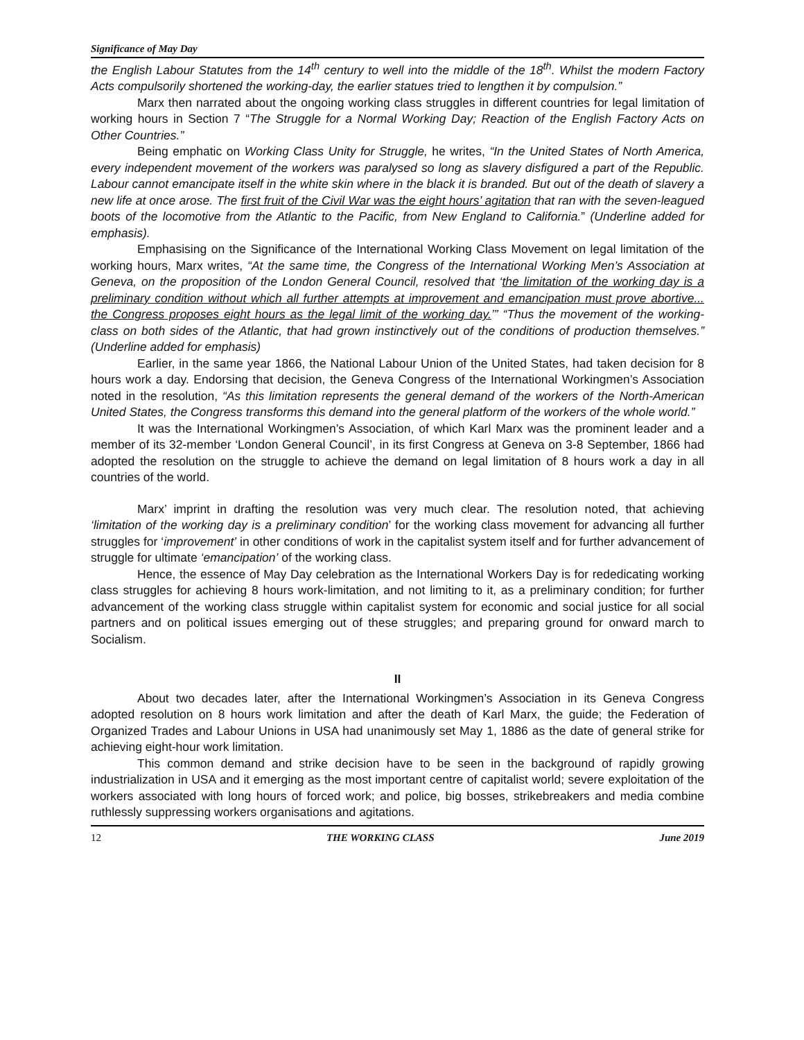Significance of May Day
the English Labour Statutes from the 14<sup>th</sup> century to well into the middle of the 18<sup>th</sup>. Whilst the modern Factory Acts compulsorily shortened the working-day, the earlier statues tried to lengthen it by compulsion.”
Marx then narrated about the ongoing working class struggles in different countries for legal limitation of working hours in Section 7 “The Struggle for a Normal Working Day; Reaction of the English Factory Acts on Other Countries.”
Being emphatic on Working Class Unity for Struggle, he writes, “In the United States of North America, every independent movement of the workers was paralysed so long as slavery disfigured a part of the Republic. Labour cannot emancipate itself in the white skin where in the black it is branded. But out of the death of slavery a new life at once arose. The first fruit of the Civil War was the eight hours’ agitation that ran with the seven-leagued boots of the locomotive from the Atlantic to the Pacific, from New England to California.” (Underline added for emphasis).
Emphasising on the Significance of the International Working Class Movement on legal limitation of the working hours, Marx writes, “At the same time, the Congress of the International Working Men’s Association at Geneva, on the proposition of the London General Council, resolved that ‘the limitation of the working day is a preliminary condition without which all further attempts at improvement and emancipation must prove abortive... the Congress proposes eight hours as the legal limit of the working day.’” “Thus the movement of the working-class on both sides of the Atlantic, that had grown instinctively out of the conditions of production themselves.” (Underline added for emphasis)
Earlier, in the same year 1866, the National Labour Union of the United States, had taken decision for 8 hours work a day. Endorsing that decision, the Geneva Congress of the International Workingmen’s Association noted in the resolution, “As this limitation represents the general demand of the workers of the North-American United States, the Congress transforms this demand into the general platform of the workers of the whole world.”
It was the International Workingmen’s Association, of which Karl Marx was the prominent leader and a member of its 32-member ‘London General Council’, in its first Congress at Geneva on 3-8 September, 1866 had adopted the resolution on the struggle to achieve the demand on legal limitation of 8 hours work a day in all countries of the world.
Marx’ imprint in drafting the resolution was very much clear. The resolution noted, that achieving ‘limitation of the working day is a preliminary condition’ for the working class movement for advancing all further struggles for ‘improvement’ in other conditions of work in the capitalist system itself and for further advancement of struggle for ultimate ‘emancipation’ of the working class.
Hence, the essence of May Day celebration as the International Workers Day is for rededicating working class struggles for achieving 8 hours work-limitation, and not limiting to it, as a preliminary condition; for further advancement of the working class struggle within capitalist system for economic and social justice for all social partners and on political issues emerging out of these struggles; and preparing ground for onward march to Socialism.
II
About two decades later, after the International Workingmen’s Association in its Geneva Congress adopted resolution on 8 hours work limitation and after the death of Karl Marx, the guide; the Federation of Organized Trades and Labour Unions in USA had unanimously set May 1, 1886 as the date of general strike for achieving eight-hour work limitation.
This common demand and strike decision have to be seen in the background of rapidly growing industrialization in USA and it emerging as the most important centre of capitalist world; severe exploitation of the workers associated with long hours of forced work; and police, big bosses, strikebreakers and media combine ruthlessly suppressing workers organisations and agitations.
12 THE WORKING CLASS June 2019